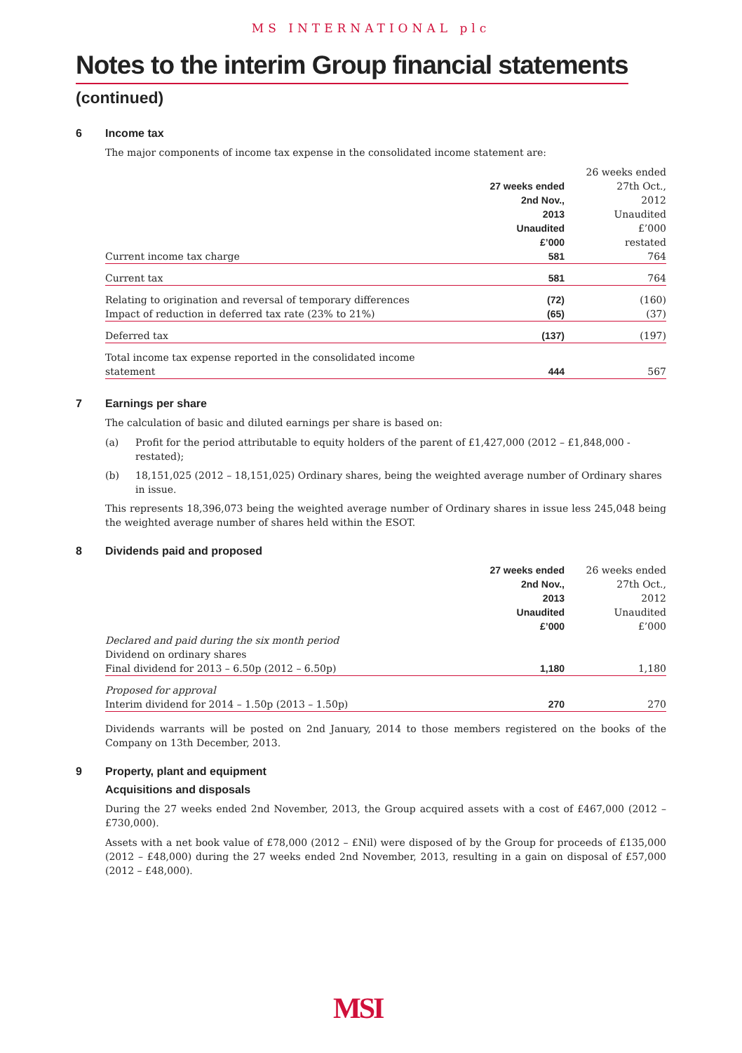MS INTERNATIONAL plc
Notes to the interim Group financial statements
(continued)
6 Income tax
The major components of income tax expense in the consolidated income statement are:
| | 27 weeks ended 2nd Nov., 2013 Unaudited £’000 | 26 weeks ended 27th Oct., 2012 Unaudited £’000 restated |
| Current income tax charge | 581 | 764 |
| Current tax | 581 | 764 |
| Relating to origination and reversal of temporary differences | (72) | (160) |
| Impact of reduction in deferred tax rate (23% to 21%) | (65) | (37) |
| Deferred tax | (137) | (197) |
| Total income tax expense reported in the consolidated income statement | 444 | 567 |
7 Earnings per share
The calculation of basic and diluted earnings per share is based on:
(a) Profit for the period attributable to equity holders of the parent of £1,427,000 (2012 – £1,848,000 - restated);
(b) 18,151,025 (2012 – 18,151,025) Ordinary shares, being the weighted average number of Ordinary shares in issue.
This represents 18,396,073 being the weighted average number of Ordinary shares in issue less 245,048 being the weighted average number of shares held within the ESOT.
8 Dividends paid and proposed
| | 27 weeks ended 2nd Nov., 2013 Unaudited £’000 | 26 weeks ended 27th Oct., 2012 Unaudited £’000 |
| Declared and paid during the six month period | | |
| Dividend on ordinary shares | | |
| Final dividend for 2013 – 6.50p (2012 – 6.50p) | 1,180 | 1,180 |
| Proposed for approval | | |
| Interim dividend for 2014 – 1.50p (2013 – 1.50p) | 270 | 270 |
Dividends warrants will be posted on 2nd January, 2014 to those members registered on the books of the Company on 13th December, 2013.
9 Property, plant and equipment
Acquisitions and disposals
During the 27 weeks ended 2nd November, 2013, the Group acquired assets with a cost of £467,000 (2012 – £730,000).
Assets with a net book value of £78,000 (2012 – £Nil) were disposed of by the Group for proceeds of £135,000 (2012 – £48,000) during the 27 weeks ended 2nd November, 2013, resulting in a gain on disposal of £57,000 (2012 – £48,000).
MSI